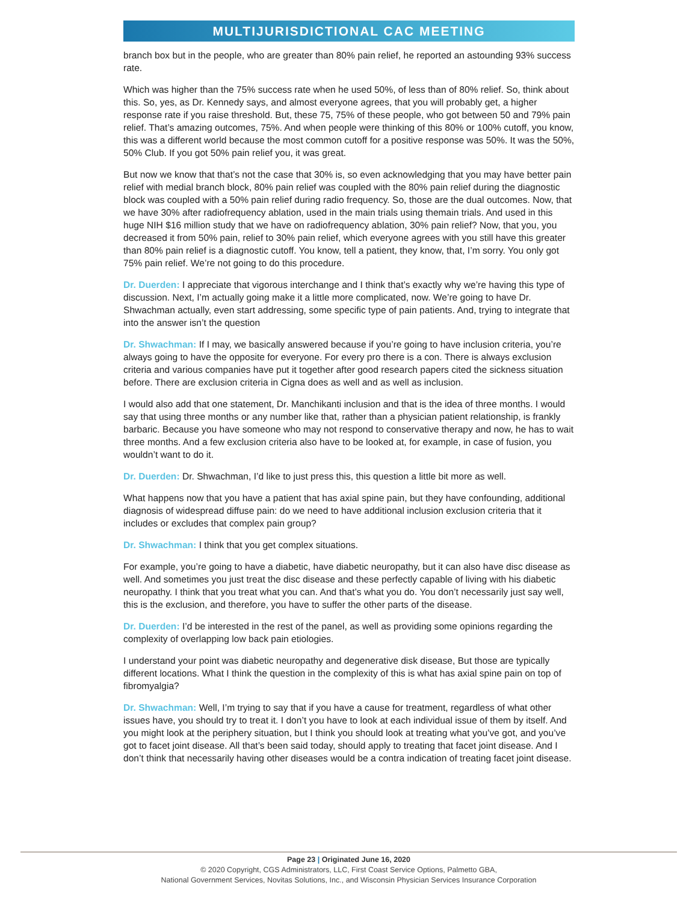MULTIJURISDICTIONAL CAC MEETING
branch box but in the people, who are greater than 80% pain relief, he reported an astounding 93% success rate.
Which was higher than the 75% success rate when he used 50%, of less than of 80% relief. So, think about this. So, yes, as Dr. Kennedy says, and almost everyone agrees, that you will probably get, a higher response rate if you raise threshold. But, these 75, 75% of these people, who got between 50 and 79% pain relief. That’s amazing outcomes, 75%. And when people were thinking of this 80% or 100% cutoff, you know, this was a different world because the most common cutoff for a positive response was 50%. It was the 50%, 50% Club. If you got 50% pain relief you, it was great.
But now we know that that’s not the case that 30% is, so even acknowledging that you may have better pain relief with medial branch block, 80% pain relief was coupled with the 80% pain relief during the diagnostic block was coupled with a 50% pain relief during radio frequency. So, those are the dual outcomes. Now, that we have 30% after radiofrequency ablation, used in the main trials using themain trials. And used in this huge NIH $16 million study that we have on radiofrequency ablation, 30% pain relief? Now, that you, you decreased it from 50% pain, relief to 30% pain relief, which everyone agrees with you still have this greater than 80% pain relief is a diagnostic cutoff. You know, tell a patient, they know, that, I’m sorry. You only got 75% pain relief. We’re not going to do this procedure.
Dr. Duerden: I appreciate that vigorous interchange and I think that’s exactly why we’re having this type of discussion. Next, I’m actually going make it a little more complicated, now. We’re going to have Dr. Shwachman actually, even start addressing, some specific type of pain patients. And, trying to integrate that into the answer isn’t the question
Dr. Shwachman: If I may, we basically answered because if you’re going to have inclusion criteria, you’re always going to have the opposite for everyone. For every pro there is a con. There is always exclusion criteria and various companies have put it together after good research papers cited the sickness situation before. There are exclusion criteria in Cigna does as well and as well as inclusion.
I would also add that one statement, Dr. Manchikanti inclusion and that is the idea of three months. I would say that using three months or any number like that, rather than a physician patient relationship, is frankly barbaric. Because you have someone who may not respond to conservative therapy and now, he has to wait three months. And a few exclusion criteria also have to be looked at, for example, in case of fusion, you wouldn’t want to do it.
Dr. Duerden: Dr. Shwachman, I’d like to just press this, this question a little bit more as well.
What happens now that you have a patient that has axial spine pain, but they have confounding, additional diagnosis of widespread diffuse pain: do we need to have additional inclusion exclusion criteria that it includes or excludes that complex pain group?
Dr. Shwachman: I think that you get complex situations.
For example, you’re going to have a diabetic, have diabetic neuropathy, but it can also have disc disease as well. And sometimes you just treat the disc disease and these perfectly capable of living with his diabetic neuropathy. I think that you treat what you can. And that’s what you do. You don’t necessarily just say well, this is the exclusion, and therefore, you have to suffer the other parts of the disease.
Dr. Duerden: I’d be interested in the rest of the panel, as well as providing some opinions regarding the complexity of overlapping low back pain etiologies.
I understand your point was diabetic neuropathy and degenerative disk disease, But those are typically different locations. What I think the question in the complexity of this is what has axial spine pain on top of fibromyalgia?
Dr. Shwachman: Well, I’m trying to say that if you have a cause for treatment, regardless of what other issues have, you should try to treat it. I don’t you have to look at each individual issue of them by itself. And you might look at the periphery situation, but I think you should look at treating what you’ve got, and you’ve got to facet joint disease. All that’s been said today, should apply to treating that facet joint disease. And I don’t think that necessarily having other diseases would be a contra indication of treating facet joint disease.
Page 23 | Originated June 16, 2020
© 2020 Copyright, CGS Administrators, LLC, First Coast Service Options, Palmetto GBA,
National Government Services, Novitas Solutions, Inc., and Wisconsin Physician Services Insurance Corporation